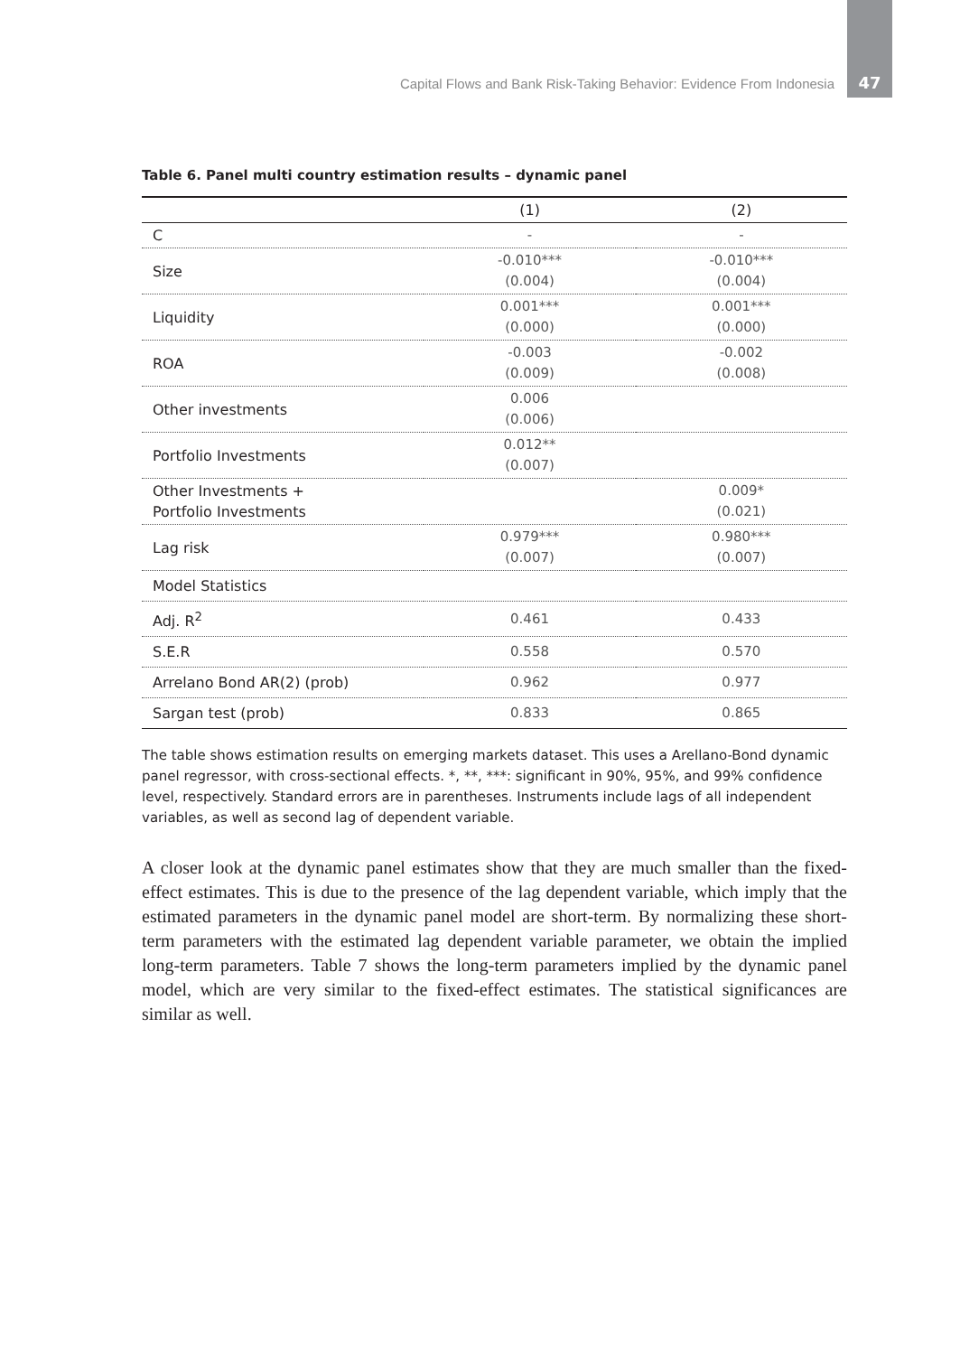Capital Flows and Bank Risk-Taking Behavior: Evidence From Indonesia 47
Table 6. Panel multi country estimation results – dynamic panel
| | (1) | (2) |
| --- | --- | --- |
| C | - | - |
| Size | -0.010*** (0.004) | -0.010*** (0.004) |
| Liquidity | 0.001*** (0.000) | 0.001*** (0.000) |
| ROA | -0.003 (0.009) | -0.002 (0.008) |
| Other investments | 0.006 (0.006) | |
| Portfolio Investments | 0.012** (0.007) | |
| Other Investments + Portfolio Investments | | 0.009* (0.021) |
| Lag risk | 0.979*** (0.007) | 0.980*** (0.007) |
| Model Statistics | | |
| Adj. R<sup>2</sup> | 0.461 | 0.433 |
| S.E.R | 0.558 | 0.570 |
| Arrelano Bond AR(2) (prob) | 0.962 | 0.977 |
| Sargan test (prob) | 0.833 | 0.865 |
The table shows estimation results on emerging markets dataset. This uses a Arellano-Bond dynamic panel regressor, with cross-sectional effects. *, **, ***: significant in 90%, 95%, and 99% confidence level, respectively. Standard errors are in parentheses. Instruments include lags of all independent variables, as well as second lag of dependent variable.
A closer look at the dynamic panel estimates show that they are much smaller than the fixed-effect estimates. This is due to the presence of the lag dependent variable, which imply that the estimated parameters in the dynamic panel model are short-term. By normalizing these short-term parameters with the estimated lag dependent variable parameter, we obtain the implied long-term parameters. Table 7 shows the long-term parameters implied by the dynamic panel model, which are very similar to the fixed-effect estimates. The statistical significances are similar as well.